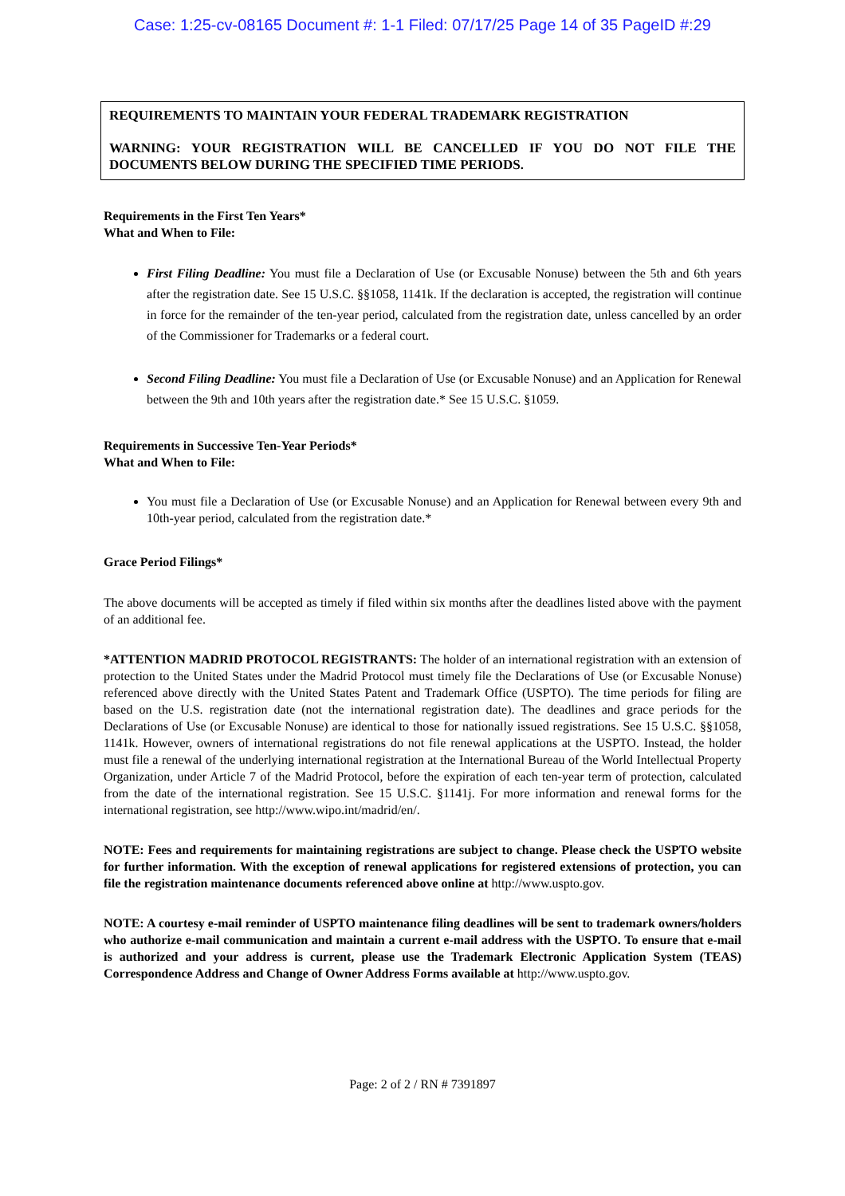Case: 1:25-cv-08165 Document #: 1-1 Filed: 07/17/25 Page 14 of 35 PageID #:29
REQUIREMENTS TO MAINTAIN YOUR FEDERAL TRADEMARK REGISTRATION
WARNING: YOUR REGISTRATION WILL BE CANCELLED IF YOU DO NOT FILE THE DOCUMENTS BELOW DURING THE SPECIFIED TIME PERIODS.
Requirements in the First Ten Years*
What and When to File:
First Filing Deadline: You must file a Declaration of Use (or Excusable Nonuse) between the 5th and 6th years after the registration date. See 15 U.S.C. §§1058, 1141k. If the declaration is accepted, the registration will continue in force for the remainder of the ten-year period, calculated from the registration date, unless cancelled by an order of the Commissioner for Trademarks or a federal court.
Second Filing Deadline: You must file a Declaration of Use (or Excusable Nonuse) and an Application for Renewal between the 9th and 10th years after the registration date.* See 15 U.S.C. §1059.
Requirements in Successive Ten-Year Periods*
What and When to File:
You must file a Declaration of Use (or Excusable Nonuse) and an Application for Renewal between every 9th and 10th-year period, calculated from the registration date.*
Grace Period Filings*
The above documents will be accepted as timely if filed within six months after the deadlines listed above with the payment of an additional fee.
*ATTENTION MADRID PROTOCOL REGISTRANTS: The holder of an international registration with an extension of protection to the United States under the Madrid Protocol must timely file the Declarations of Use (or Excusable Nonuse) referenced above directly with the United States Patent and Trademark Office (USPTO). The time periods for filing are based on the U.S. registration date (not the international registration date). The deadlines and grace periods for the Declarations of Use (or Excusable Nonuse) are identical to those for nationally issued registrations. See 15 U.S.C. §§1058, 1141k. However, owners of international registrations do not file renewal applications at the USPTO. Instead, the holder must file a renewal of the underlying international registration at the International Bureau of the World Intellectual Property Organization, under Article 7 of the Madrid Protocol, before the expiration of each ten-year term of protection, calculated from the date of the international registration. See 15 U.S.C. §1141j. For more information and renewal forms for the international registration, see http://www.wipo.int/madrid/en/.
NOTE: Fees and requirements for maintaining registrations are subject to change. Please check the USPTO website for further information. With the exception of renewal applications for registered extensions of protection, you can file the registration maintenance documents referenced above online at http://www.uspto.gov.
NOTE: A courtesy e-mail reminder of USPTO maintenance filing deadlines will be sent to trademark owners/holders who authorize e-mail communication and maintain a current e-mail address with the USPTO. To ensure that e-mail is authorized and your address is current, please use the Trademark Electronic Application System (TEAS) Correspondence Address and Change of Owner Address Forms available at http://www.uspto.gov.
Page: 2 of 2 / RN # 7391897